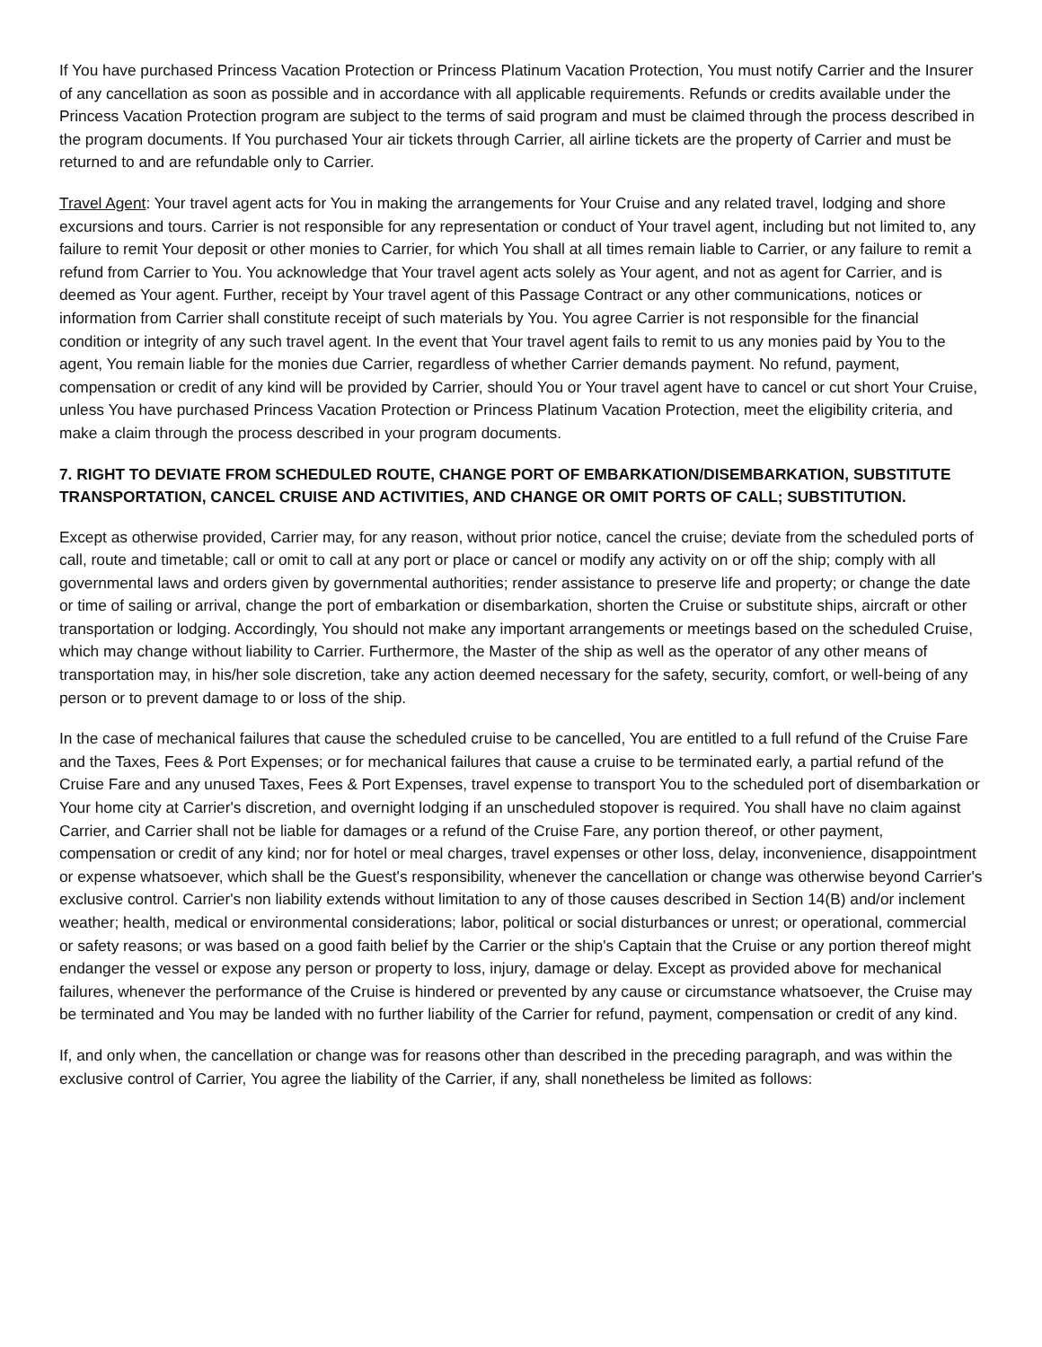If You have purchased Princess Vacation Protection or Princess Platinum Vacation Protection, You must notify Carrier and the Insurer of any cancellation as soon as possible and in accordance with all applicable requirements. Refunds or credits available under the Princess Vacation Protection program are subject to the terms of said program and must be claimed through the process described in the program documents. If You purchased Your air tickets through Carrier, all airline tickets are the property of Carrier and must be returned to and are refundable only to Carrier.
Travel Agent: Your travel agent acts for You in making the arrangements for Your Cruise and any related travel, lodging and shore excursions and tours. Carrier is not responsible for any representation or conduct of Your travel agent, including but not limited to, any failure to remit Your deposit or other monies to Carrier, for which You shall at all times remain liable to Carrier, or any failure to remit a refund from Carrier to You. You acknowledge that Your travel agent acts solely as Your agent, and not as agent for Carrier, and is deemed as Your agent. Further, receipt by Your travel agent of this Passage Contract or any other communications, notices or information from Carrier shall constitute receipt of such materials by You. You agree Carrier is not responsible for the financial condition or integrity of any such travel agent. In the event that Your travel agent fails to remit to us any monies paid by You to the agent, You remain liable for the monies due Carrier, regardless of whether Carrier demands payment. No refund, payment, compensation or credit of any kind will be provided by Carrier, should You or Your travel agent have to cancel or cut short Your Cruise, unless You have purchased Princess Vacation Protection or Princess Platinum Vacation Protection, meet the eligibility criteria, and make a claim through the process described in your program documents.
7. RIGHT TO DEVIATE FROM SCHEDULED ROUTE, CHANGE PORT OF EMBARKATION/DISEMBARKATION, SUBSTITUTE TRANSPORTATION, CANCEL CRUISE AND ACTIVITIES, AND CHANGE OR OMIT PORTS OF CALL; SUBSTITUTION.
Except as otherwise provided, Carrier may, for any reason, without prior notice, cancel the cruise; deviate from the scheduled ports of call, route and timetable; call or omit to call at any port or place or cancel or modify any activity on or off the ship; comply with all governmental laws and orders given by governmental authorities; render assistance to preserve life and property; or change the date or time of sailing or arrival, change the port of embarkation or disembarkation, shorten the Cruise or substitute ships, aircraft or other transportation or lodging. Accordingly, You should not make any important arrangements or meetings based on the scheduled Cruise, which may change without liability to Carrier. Furthermore, the Master of the ship as well as the operator of any other means of transportation may, in his/her sole discretion, take any action deemed necessary for the safety, security, comfort, or well-being of any person or to prevent damage to or loss of the ship.
In the case of mechanical failures that cause the scheduled cruise to be cancelled, You are entitled to a full refund of the Cruise Fare and the Taxes, Fees & Port Expenses; or for mechanical failures that cause a cruise to be terminated early, a partial refund of the Cruise Fare and any unused Taxes, Fees & Port Expenses, travel expense to transport You to the scheduled port of disembarkation or Your home city at Carrier's discretion, and overnight lodging if an unscheduled stopover is required. You shall have no claim against Carrier, and Carrier shall not be liable for damages or a refund of the Cruise Fare, any portion thereof, or other payment, compensation or credit of any kind; nor for hotel or meal charges, travel expenses or other loss, delay, inconvenience, disappointment or expense whatsoever, which shall be the Guest's responsibility, whenever the cancellation or change was otherwise beyond Carrier's exclusive control. Carrier's non liability extends without limitation to any of those causes described in Section 14(B) and/or inclement weather; health, medical or environmental considerations; labor, political or social disturbances or unrest; or operational, commercial or safety reasons; or was based on a good faith belief by the Carrier or the ship's Captain that the Cruise or any portion thereof might endanger the vessel or expose any person or property to loss, injury, damage or delay. Except as provided above for mechanical failures, whenever the performance of the Cruise is hindered or prevented by any cause or circumstance whatsoever, the Cruise may be terminated and You may be landed with no further liability of the Carrier for refund, payment, compensation or credit of any kind.
If, and only when, the cancellation or change was for reasons other than described in the preceding paragraph, and was within the exclusive control of Carrier, You agree the liability of the Carrier, if any, shall nonetheless be limited as follows: